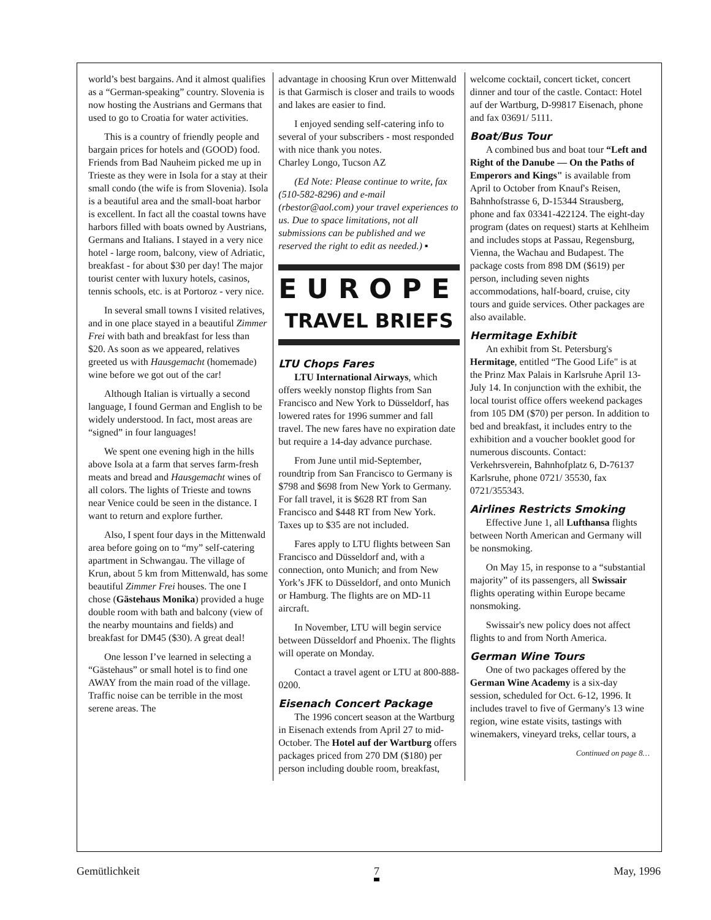world’s best bargains. And it almost qualifies as a “German-speaking” country. Slovenia is now hosting the Austrians and Germans that used to go to Croatia for water activities.
This is a country of friendly people and bargain prices for hotels and (GOOD) food. Friends from Bad Nauheim picked me up in Trieste as they were in Isola for a stay at their small condo (the wife is from Slovenia). Isola is a beautiful area and the small-boat harbor is excellent. In fact all the coastal towns have harbors filled with boats owned by Austrians, Germans and Italians. I stayed in a very nice hotel - large room, balcony, view of Adriatic, breakfast - for about $30 per day! The major tourist center with luxury hotels, casinos, tennis schools, etc. is at Portoroz - very nice.
In several small towns I visited relatives, and in one place stayed in a beautiful Zimmer Frei with bath and breakfast for less than $20. As soon as we appeared, relatives greeted us with Hausgemacht (homemade) wine before we got out of the car!
Although Italian is virtually a second language, I found German and English to be widely understood. In fact, most areas are “signed” in four languages!
We spent one evening high in the hills above Isola at a farm that serves farm-fresh meats and bread and Hausgemacht wines of all colors. The lights of Trieste and towns near Venice could be seen in the distance. I want to return and explore further.
Also, I spent four days in the Mittenwald area before going on to “my” self-catering apartment in Schwangau. The village of Krun, about 5 km from Mittenwald, has some beautiful Zimmer Frei houses. The one I chose (Gästehaus Monika) provided a huge double room with bath and balcony (view of the nearby mountains and fields) and breakfast for DM45 ($30). A great deal!
One lesson I’ve learned in selecting a “Gästehaus” or small hotel is to find one AWAY from the main road of the village. Traffic noise can be terrible in the most serene areas. The
advantage in choosing Krun over Mittenwald is that Garmisch is closer and trails to woods and lakes are easier to find.
I enjoyed sending self-catering info to several of your subscribers - most responded with nice thank you notes.
Charley Longo, Tucson AZ
(Ed Note: Please continue to write, fax (510-582-8296) and e-mail (rbestor@aol.com) your travel experiences to us. Due to space limitations, not all submissions can be published and we reserved the right to edit as needed.) ▪
EUROPE
TRAVEL BRIEFS
LTU Chops Fares
LTU International Airways, which offers weekly nonstop flights from San Francisco and New York to Düsseldorf, has lowered rates for 1996 summer and fall travel. The new fares have no expiration date but require a 14-day advance purchase.
From June until mid-September, roundtrip from San Francisco to Germany is $798 and $698 from New York to Germany. For fall travel, it is $628 RT from San Francisco and $448 RT from New York. Taxes up to $35 are not included.
Fares apply to LTU flights between San Francisco and Düsseldorf and, with a connection, onto Munich; and from New York’s JFK to Düsseldorf, and onto Munich or Hamburg. The flights are on MD-11 aircraft.
In November, LTU will begin service between Düsseldorf and Phoenix. The flights will operate on Monday.
Contact a travel agent or LTU at 800-888-0200.
Eisenach Concert Package
The 1996 concert season at the Wartburg in Eisenach extends from April 27 to mid-October. The Hotel auf der Wartburg offers packages priced from 270 DM ($180) per person including double room, breakfast,
welcome cocktail, concert ticket, concert dinner and tour of the castle. Contact: Hotel auf der Wartburg, D-99817 Eisenach, phone and fax 03691/ 5111.
Boat/Bus Tour
A combined bus and boat tour “Left and Right of the Danube — On the Paths of Emperors and Kings" is available from April to October from Knauf's Reisen, Bahnhofstrasse 6, D-15344 Strausberg, phone and fax 03341-422124. The eight-day program (dates on request) starts at Kehlheim and includes stops at Passau, Regensburg, Vienna, the Wachau and Budapest. The package costs from 898 DM ($619) per person, including seven nights accommodations, half-board, cruise, city tours and guide services. Other packages are also available.
Hermitage Exhibit
An exhibit from St. Petersburg's Hermitage, entitled “The Good Life" is at the Prinz Max Palais in Karlsruhe April 13-July 14. In conjunction with the exhibit, the local tourist office offers weekend packages from 105 DM ($70) per person. In addition to bed and breakfast, it includes entry to the exhibition and a voucher booklet good for numerous discounts. Contact: Verkehrsverein, Bahnhofplatz 6, D-76137 Karlsruhe, phone 0721/ 35530, fax 0721/355343.
Airlines Restricts Smoking
Effective June 1, all Lufthansa flights between North American and Germany will be nonsmoking.
On May 15, in response to a “substantial majority” of its passengers, all Swissair flights operating within Europe became nonsmoking.
Swissair's new policy does not affect flights to and from North America.
German Wine Tours
One of two packages offered by the German Wine Academy is a six-day session, scheduled for Oct. 6-12, 1996. It includes travel to five of Germany's 13 wine region, wine estate visits, tastings with winemakers, vineyard treks, cellar tours, a
Continued on page 8…
Gemütlichkeit 7 May, 1996